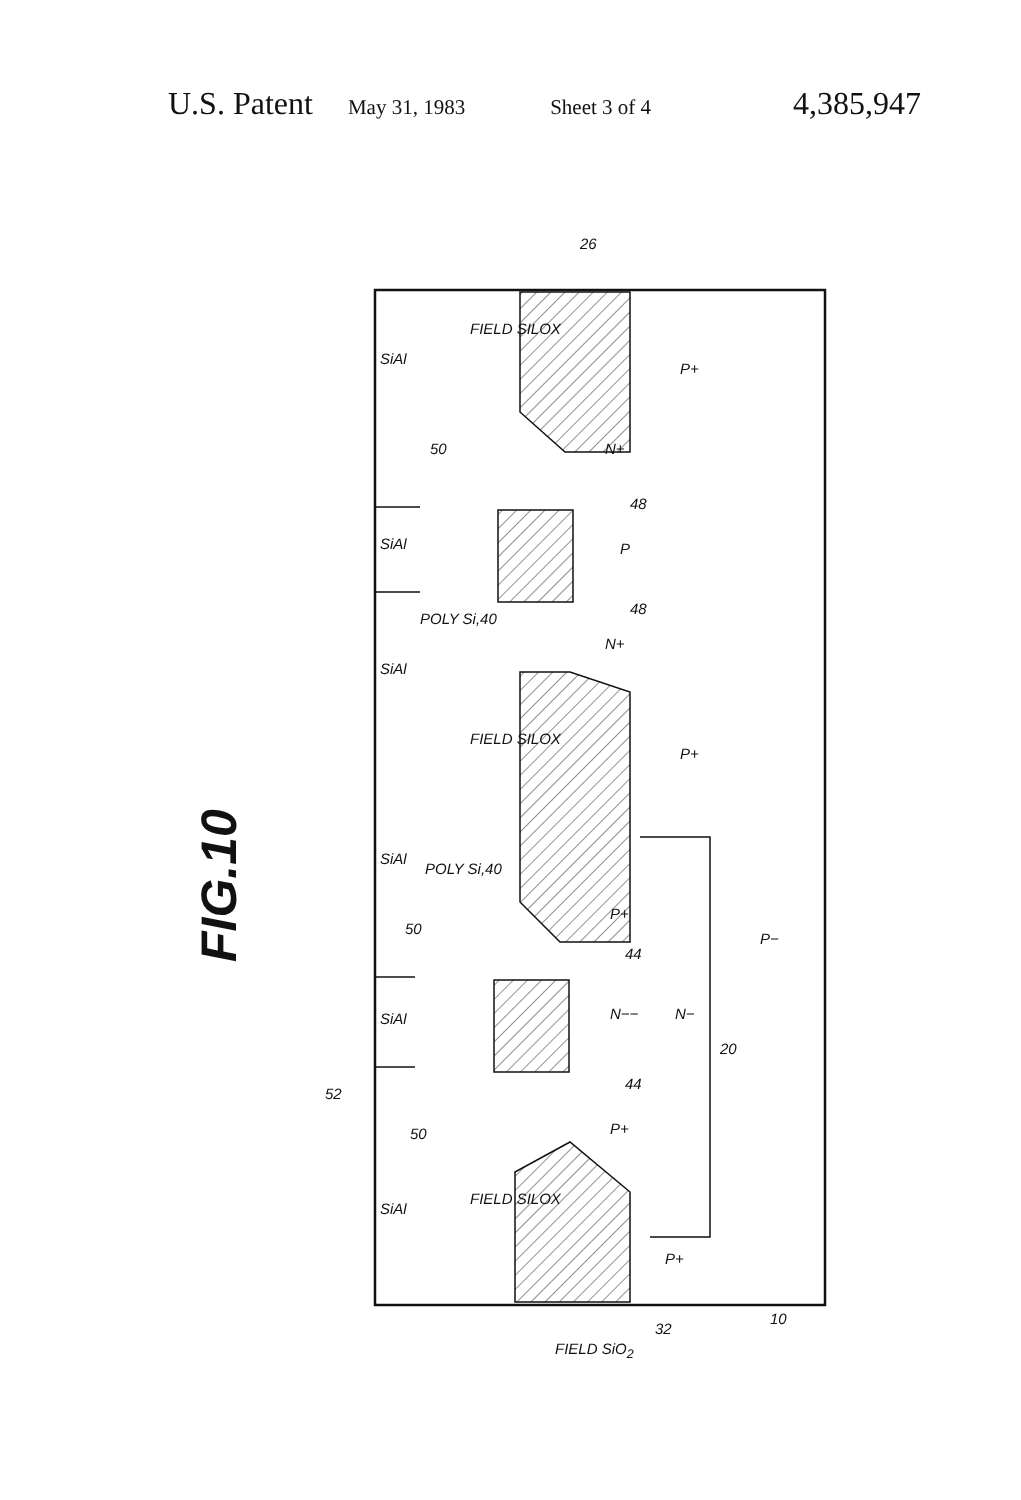U.S. Patent May 31, 1983 Sheet 3 of 4 4,385,947
FIG.10
SiAl
FIELD SILOX
26
P+
50 N+
48
SiAl P
48
POLY Si,40
N+
SiAl
FIELD SILOX
P+
SiAl
POLY Si,40
50
P+
44
P−
N−− N−
SiAl
20
44
52
P+
50
SiAl
FIELD SILOX
P+
FIELD SiO<sub>2</sub>
32
10